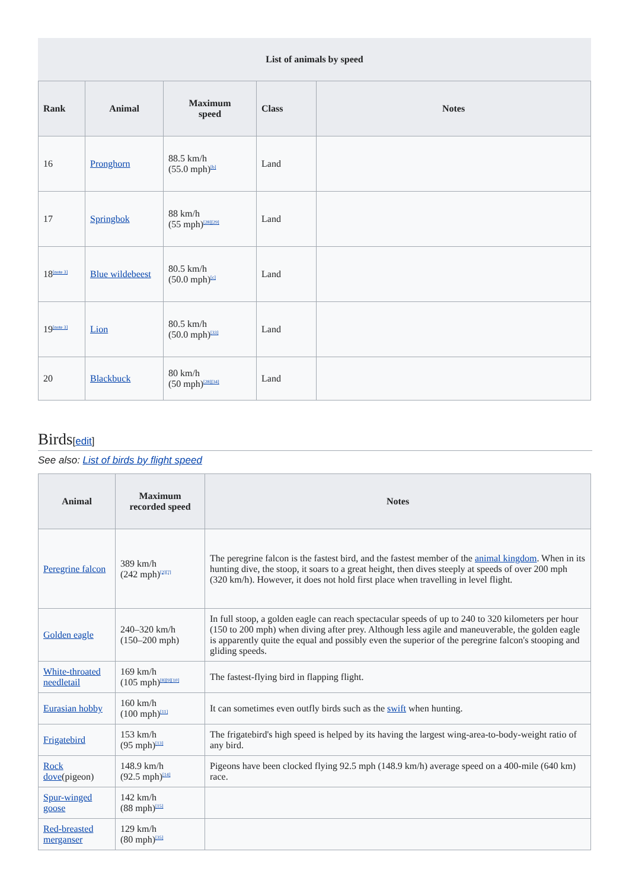List of animals by speed
| Rank | Animal | Maximum speed | Class | Notes |
| --- | --- | --- | --- | --- |
| 16 | Pronghorn | 88.5 km/h (55.0 mph)<sup>[b]</sup> | Land | |
| 17 | Springbok | 88 km/h (55 mph)<sup>[28][29]</sup> | Land | |
| 18<sup>[note 3]</sup> | Blue wildebeest | 80.5 km/h (50.0 mph)<sup>[c]</sup> | Land | |
| 19<sup>[note 3]</sup> | Lion | 80.5 km/h (50.0 mph)<sup>[33]</sup> | Land | |
| 20 | Blackbuck | 80 km/h (50 mph)<sup>[28][34]</sup> | Land | |
Birds[edit]
See also: List of birds by flight speed
| Animal | Maximum recorded speed | Notes |
| --- | --- | --- |
| Peregrine falcon | 389 km/h (242 mph)<sup>[2][7]</sup> | The peregrine falcon is the fastest bird, and the fastest member of the animal kingdom . When in its hunting dive, the stoop, it soars to a great height, then dives steeply at speeds of over 200 mph (320 km/h). However, it does not hold first place when travelling in level flight. |
| Golden eagle | 240–320 km/h (150–200 mph) | In full stoop, a golden eagle can reach spectacular speeds of up to 240 to 320 kilometers per hour (150 to 200 mph) when diving after prey. Although less agile and maneuverable, the golden eagle is apparently quite the equal and possibly even the superior of the peregrine falcon's stooping and gliding speeds. |
| White-throated needletail | 169 km/h (105 mph)<sup>[8][9][10]</sup> | The fastest-flying bird in flapping flight. |
| Eurasian hobby | 160 km/h (100 mph)<sup>[11]</sup> | It can sometimes even outfly birds such as the swift when hunting. |
| Frigatebird | 153 km/h (95 mph)<sup>[13]</sup> | The frigatebird's high speed is helped by its having the largest wing-area-to-body-weight ratio of any bird. |
| Rock dove (pigeon) | 148.9 km/h (92.5 mph)<sup>[14]</sup> | Pigeons have been clocked flying 92.5 mph (148.9 km/h) average speed on a 400-mile (640 km) race. |
| Spur-winged goose | 142 km/h (88 mph)<sup>[15]</sup> | |
| Red-breasted merganser | 129 km/h (80 mph)<sup>[35]</sup> | |